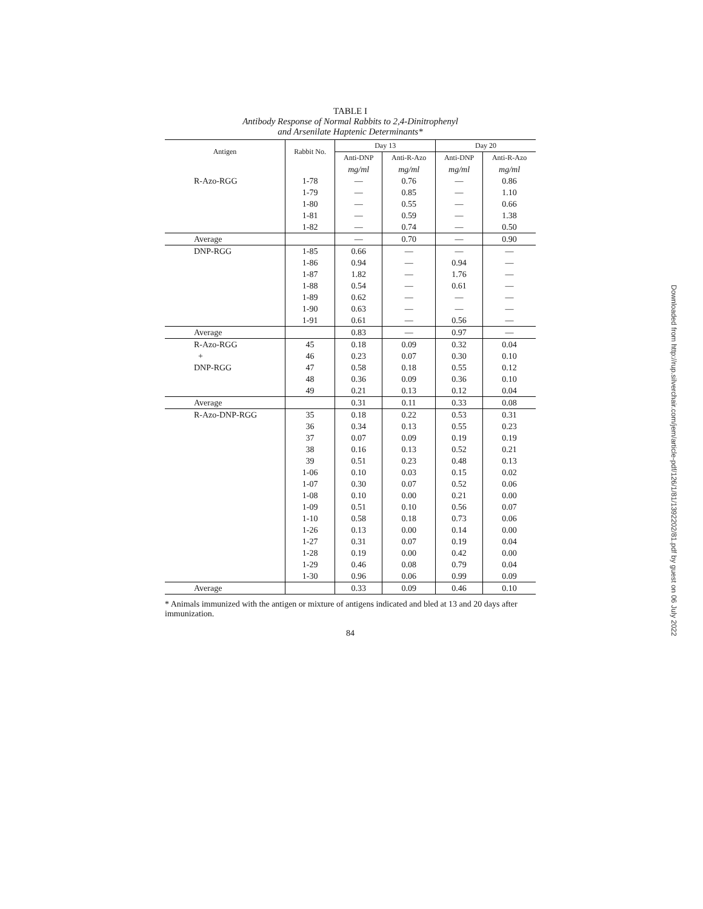TABLE I
Antibody Response of Normal Rabbits to 2,4-Dinitrophenyl
and Arsenilate Haptenic Determinants*
| Antigen | Rabbit No. | Day 13 | | Day 20 | |
| --- | --- | --- | --- | --- | --- |
| | | Anti-DNP | Anti-R-Azo | Anti-DNP | Anti-R-Azo |
| | | mg/ml | mg/ml | mg/ml | mg/ml |
| R-Azo-RGG | 1-78 | — | 0.76 | — | 0.86 |
| | 1-79 | — | 0.85 | — | 1.10 |
| | 1-80 | — | 0.55 | — | 0.66 |
| | 1-81 | — | 0.59 | — | 1.38 |
| | 1-82 | — | 0.74 | — | 0.50 |
| Average | | — | 0.70 | — | 0.90 |
| DNP-RGG | 1-85 | 0.66 | — | — | — |
| | 1-86 | 0.94 | — | 0.94 | — |
| | 1-87 | 1.82 | — | 1.76 | — |
| | 1-88 | 0.54 | — | 0.61 | — |
| | 1-89 | 0.62 | — | — | — |
| | 1-90 | 0.63 | — | — | — |
| | 1-91 | 0.61 | — | 0.56 | — |
| Average | | 0.83 | — | 0.97 | — |
| R-Azo-RGG | 45 | 0.18 | 0.09 | 0.32 | 0.04 |
| + | 46 | 0.23 | 0.07 | 0.30 | 0.10 |
| DNP-RGG | 47 | 0.58 | 0.18 | 0.55 | 0.12 |
| | 48 | 0.36 | 0.09 | 0.36 | 0.10 |
| | 49 | 0.21 | 0.13 | 0.12 | 0.04 |
| Average | | 0.31 | 0.11 | 0.33 | 0.08 |
| R-Azo-DNP-RGG | 35 | 0.18 | 0.22 | 0.53 | 0.31 |
| | 36 | 0.34 | 0.13 | 0.55 | 0.23 |
| | 37 | 0.07 | 0.09 | 0.19 | 0.19 |
| | 38 | 0.16 | 0.13 | 0.52 | 0.21 |
| | 39 | 0.51 | 0.23 | 0.48 | 0.13 |
| | 1-06 | 0.10 | 0.03 | 0.15 | 0.02 |
| | 1-07 | 0.30 | 0.07 | 0.52 | 0.06 |
| | 1-08 | 0.10 | 0.00 | 0.21 | 0.00 |
| | 1-09 | 0.51 | 0.10 | 0.56 | 0.07 |
| | 1-10 | 0.58 | 0.18 | 0.73 | 0.06 |
| | 1-26 | 0.13 | 0.00 | 0.14 | 0.00 |
| | 1-27 | 0.31 | 0.07 | 0.19 | 0.04 |
| | 1-28 | 0.19 | 0.00 | 0.42 | 0.00 |
| | 1-29 | 0.46 | 0.08 | 0.79 | 0.04 |
| | 1-30 | 0.96 | 0.06 | 0.99 | 0.09 |
| Average | | 0.33 | 0.09 | 0.46 | 0.10 |
* Animals immunized with the antigen or mixture of antigens indicated and bled at 13 and 20 days after immunization.
84
Downloaded from http://rup.silverchair.com/jem/article-pdf/126/1/81/1392202/81.pdf by guest on 06 July 2022